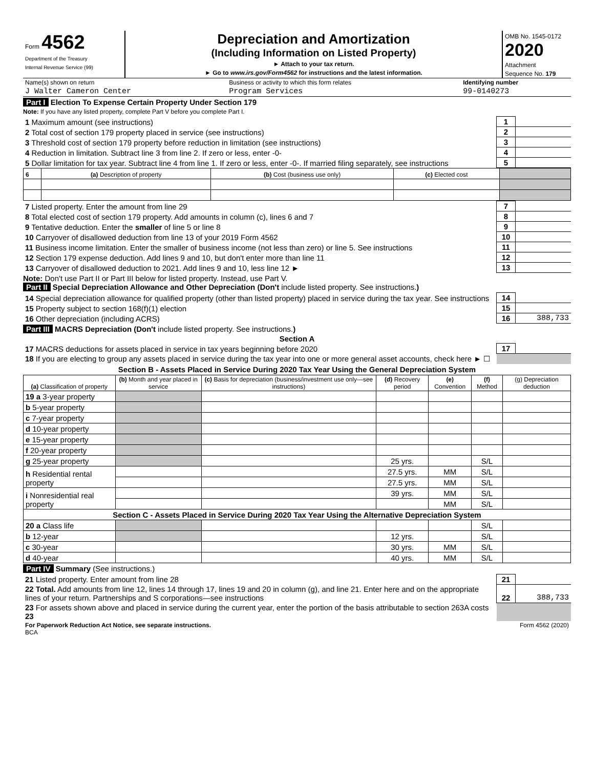| Form 4562 Department of the Treasury Internal Revenue Service (99) | Depreciation and Amortization (Including Information on Listed Property) ► Attach to your tax return. ► Go to www.irs.gov/Form4562 for instructions and the latest information. | OMB No. 1545-0172 2020 Attachment Sequence No. 179 |
| Name(s) shown on return | Business or activity to which this form relates | Identifying number |
| J Walter Cameron Center | Program Services | 99-0140273 |
Part I Election To Expense Certain Property Under Section 179
Note: If you have any listed property, complete Part V before you complete Part I.
| 1 Maximum amount (see instructions) | 1 | |
| 2 Total cost of section 179 property placed in service (see instructions) | 2 | |
| 3 Threshold cost of section 179 property before reduction in limitation (see instructions) | 3 | |
| 4 Reduction in limitation. Subtract line 3 from line 2. If zero or less, enter -0- | 4 | |
| 5 Dollar limitation for tax year. Subtract line 4 from line 1. If zero or less, enter -0-. If married filing separately, see instructions | 5 | |
| 6 | (a) Description of property | (b) Cost (business use only) | (c) Elected cost | |
| 7 Listed property. Enter the amount from line 29 | 7 | |
| 8 Total elected cost of section 179 property. Add amounts in column (c), lines 6 and 7 | 8 | |
| 9 Tentative deduction. Enter the smaller of line 5 or line 8 | 9 | |
| 10 Carryover of disallowed deduction from line 13 of your 2019 Form 4562 | 10 | |
| 11 Business income limitation. Enter the smaller of business income (not less than zero) or line 5. See instructions | 11 | |
| 12 Section 179 expense deduction. Add lines 9 and 10, but don't enter more than line 11 | 12 | |
| 13 Carryover of disallowed deduction to 2021. Add lines 9 and 10, less line 12 ► | 13 | |
Note: Don't use Part II or Part III below for listed property. Instead, use Part V.
Part II Special Depreciation Allowance and Other Depreciation (Don't include listed property. See instructions.)
| 14 Special depreciation allowance for qualified property (other than listed property) placed in service during the tax year. See instructions | 14 | |
| 15 Property subject to section 168(f)(1) election | 15 | |
| 16 Other depreciation (including ACRS) | 16 | 388,733 |
Part III MACRS Depreciation (Don't include listed property. See instructions.)
Section A
| 17 MACRS deductions for assets placed in service in tax years beginning before 2020 | 17 | |
| 18 If you are electing to group any assets placed in service during the tax year into one or more general asset accounts, check here ► ☐ | | |
Section B - Assets Placed in Service During 2020 Tax Year Using the General Depreciation System
| (a) Classification of property | (b) Month and year placed in service | (c) Basis for depreciation (business/investment use only—see instructions) | (d) Recovery period | (e) Convention | (f) Method | (g) Depreciation deduction |
| 19 a 3-year property | | | | | | |
| b 5-year property | | | | | | |
| c 7-year property | | | | | | |
| d 10-year property | | | | | | |
| e 15-year property | | | | | | |
| f 20-year property | | | | | | |
| g 25-year property | | | 25 yrs. | | S/L | |
| h Residential rental property | | | 27.5 yrs. | MM | S/L | |
| | | | 27.5 yrs. | MM | S/L | |
| i Nonresidential real property | | | 39 yrs. | MM | S/L | |
| | | | | MM | S/L | |
| Section C - Assets Placed in Service During 2020 Tax Year Using the Alternative Depreciation System | | | | | | |
| 20 a Class life | | | | | S/L | |
| b 12-year | | | 12 yrs. | | S/L | |
| c 30-year | | | 30 yrs. | MM | S/L | |
| d 40-year | | | 40 yrs. | MM | S/L | |
Part IV Summary (See instructions.)
| 21 Listed property. Enter amount from line 28 | 21 | |
| 22 Total. Add amounts from line 12, lines 14 through 17, lines 19 and 20 in column (g), and line 21. Enter here and on the appropriate lines of your return. Partnerships and S corporations—see instructions | 22 | 388,733 |
| 23 For assets shown above and placed in service during the current year, enter the portion of the basis attributable to section 263A costs 23 | | |
| For Paperwork Reduction Act Notice, see separate instructions. BCA | Form 4562 (2020) |